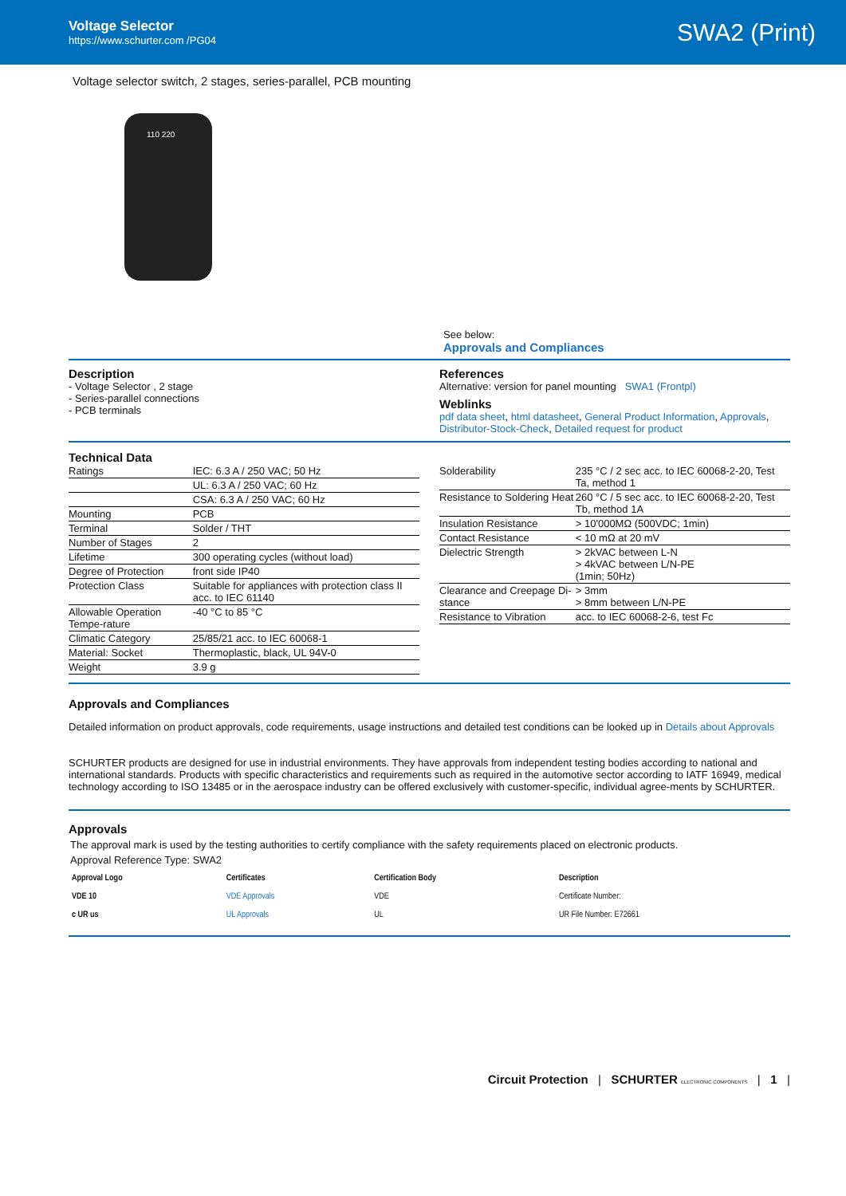Voltage Selector
https://www.schurter.com /PG04
SWA2 (Print)
Voltage selector switch, 2 stages, series-parallel, PCB mounting
110 220
See below:
Approvals and Compliances
Description
- Voltage Selector , 2 stage
- Series-parallel connections
- PCB terminals
References
Alternative: version for panel mounting SWA1 (Frontpl)
Weblinks
pdf data sheet, html datasheet, General Product Information, Approvals, Distributor-Stock-Check, Detailed request for product
Technical Data
| Ratings | IEC: 6.3 A / 250 VAC; 50 Hz |
| | UL: 6.3 A / 250 VAC; 60 Hz |
| | CSA: 6.3 A / 250 VAC; 60 Hz |
| Mounting | PCB |
| Terminal | Solder / THT |
| Number of Stages | 2 |
| Lifetime | 300 operating cycles (without load) |
| Degree of Protection | front side IP40 |
| Protection Class | Suitable for appliances with protection class II acc. to IEC 61140 |
| Allowable Operation Tempe-rature | -40 °C to 85 °C |
| Climatic Category | 25/85/21 acc. to IEC 60068-1 |
| Material: Socket | Thermoplastic, black, UL 94V-0 |
| Weight | 3.9 g |
| Solderability | 235 °C / 2 sec acc. to IEC 60068-2-20, Test Ta, method 1 |
| Resistance to Soldering Heat | 260 °C / 5 sec acc. to IEC 60068-2-20, Test Tb, method 1A |
| Insulation Resistance | > 10'000MΩ (500VDC; 1min) |
| Contact Resistance | < 10 mΩ at 20 mV |
| Dielectric Strength | > 2kVAC between L-N > 4kVAC between L/N-PE (1min; 50Hz) |
| Clearance and Creepage Di-stance | > 3mm > 8mm between L/N-PE |
| Resistance to Vibration | acc. to IEC 60068-2-6, test Fc |
Approvals and Compliances
Detailed information on product approvals, code requirements, usage instructions and detailed test conditions can be looked up in Details about Approvals
SCHURTER products are designed for use in industrial environments. They have approvals from independent testing bodies according to national and international standards. Products with specific characteristics and requirements such as required in the automotive sector according to IATF 16949, medical technology according to ISO 13485 or in the aerospace industry can be offered exclusively with customer-specific, individual agree-ments by SCHURTER.
Approvals
The approval mark is used by the testing authorities to certify compliance with the safety requirements placed on electronic products.
Approval Reference Type: SWA2
| Approval Logo | Certificates | Certification Body | Description |
| --- | --- | --- | --- |
| VDE 10 | VDE Approvals | VDE | Certificate Number: |
| c UR us | UL Approvals | UL | UR File Number: E72661 |
Circuit Protection | SCHURTER ELECTRONIC COMPONENTS | 1 |